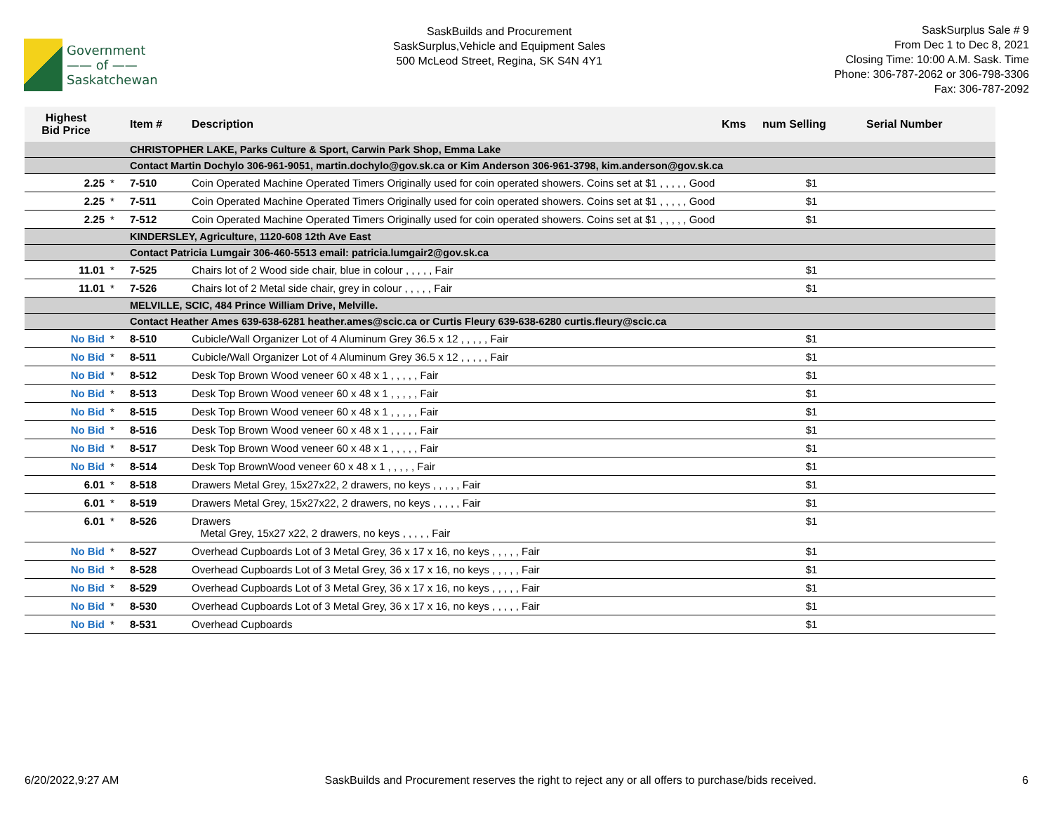Government
—— of ——
Saskatchewan
SaskBuilds and Procurement
SaskSurplus,Vehicle and Equipment Sales
500 McLeod Street, Regina, SK S4N 4Y1
SaskSurplus Sale # 9
From Dec 1 to Dec 8, 2021
Closing Time: 10:00 A.M. Sask. Time
Phone: 306-787-2062 or 306-798-3306
Fax: 306-787-2092
| Highest Bid Price | | Item # | Description | Kms | num Selling | Serial Number |
| --- | --- | --- | --- | --- | --- | --- |
| | | CHRISTOPHER LAKE, Parks Culture & Sport, Carwin Park Shop, Emma Lake | | | | |
| | | Contact Martin Dochylo 306-961-9051, martin.dochylo@gov.sk.ca or Kim Anderson 306-961-3798, kim.anderson@gov.sk.ca | | | | |
| 2.25 | * | 7-510 | Coin Operated Machine Operated Timers Originally used for coin operated showers. Coins set at $1 , , , , , Good | | $1 | |
| 2.25 | * | 7-511 | Coin Operated Machine Operated Timers Originally used for coin operated showers. Coins set at $1 , , , , , Good | | $1 | |
| 2.25 | * | 7-512 | Coin Operated Machine Operated Timers Originally used for coin operated showers. Coins set at $1 , , , , , Good | | $1 | |
| | | KINDERSLEY, Agriculture, 1120-608 12th Ave East | | | | |
| | | Contact Patricia Lumgair 306-460-5513 email: patricia.lumgair2@gov.sk.ca | | | | |
| 11.01 | * | 7-525 | Chairs lot of 2 Wood side chair, blue in colour , , , , , Fair | | $1 | |
| 11.01 | * | 7-526 | Chairs lot of 2 Metal side chair, grey in colour , , , , , Fair | | $1 | |
| | | MELVILLE, SCIC, 484 Prince William Drive, Melville. | | | | |
| | | Contact Heather Ames 639-638-6281 heather.ames@scic.ca or Curtis Fleury 639-638-6280 curtis.fleury@scic.ca | | | | |
| No Bid | * | 8-510 | Cubicle/Wall Organizer Lot of 4 Aluminum Grey 36.5 x 12 , , , , , Fair | | $1 | |
| No Bid | * | 8-511 | Cubicle/Wall Organizer Lot of 4 Aluminum Grey 36.5 x 12 , , , , , Fair | | $1 | |
| No Bid | * | 8-512 | Desk Top Brown Wood veneer 60 x 48 x 1 , , , , , Fair | | $1 | |
| No Bid | * | 8-513 | Desk Top Brown Wood veneer 60 x 48 x 1 , , , , , Fair | | $1 | |
| No Bid | * | 8-515 | Desk Top Brown Wood veneer 60 x 48 x 1 , , , , , Fair | | $1 | |
| No Bid | * | 8-516 | Desk Top Brown Wood veneer 60 x 48 x 1 , , , , , Fair | | $1 | |
| No Bid | * | 8-517 | Desk Top Brown Wood veneer 60 x 48 x 1 , , , , , Fair | | $1 | |
| No Bid | * | 8-514 | Desk Top BrownWood veneer 60 x 48 x 1 , , , , , Fair | | $1 | |
| 6.01 | * | 8-518 | Drawers Metal Grey, 15x27x22, 2 drawers, no keys , , , , , Fair | | $1 | |
| 6.01 | * | 8-519 | Drawers Metal Grey, 15x27x22, 2 drawers, no keys , , , , , Fair | | $1 | |
| 6.01 | * | 8-526 | Drawers Metal Grey, 15x27 x22, 2 drawers, no keys , , , , , Fair | | $1 | |
| No Bid | * | 8-527 | Overhead Cupboards Lot of 3 Metal Grey, 36 x 17 x 16, no keys , , , , , Fair | | $1 | |
| No Bid | * | 8-528 | Overhead Cupboards Lot of 3 Metal Grey, 36 x 17 x 16, no keys , , , , , Fair | | $1 | |
| No Bid | * | 8-529 | Overhead Cupboards Lot of 3 Metal Grey, 36 x 17 x 16, no keys , , , , , Fair | | $1 | |
| No Bid | * | 8-530 | Overhead Cupboards Lot of 3 Metal Grey, 36 x 17 x 16, no keys , , , , , Fair | | $1 | |
| No Bid | * | 8-531 | Overhead Cupboards | | $1 | |
6/20/2022,9:27 AM SaskBuilds and Procurement reserves the right to reject any or all offers to purchase/bids received. 6